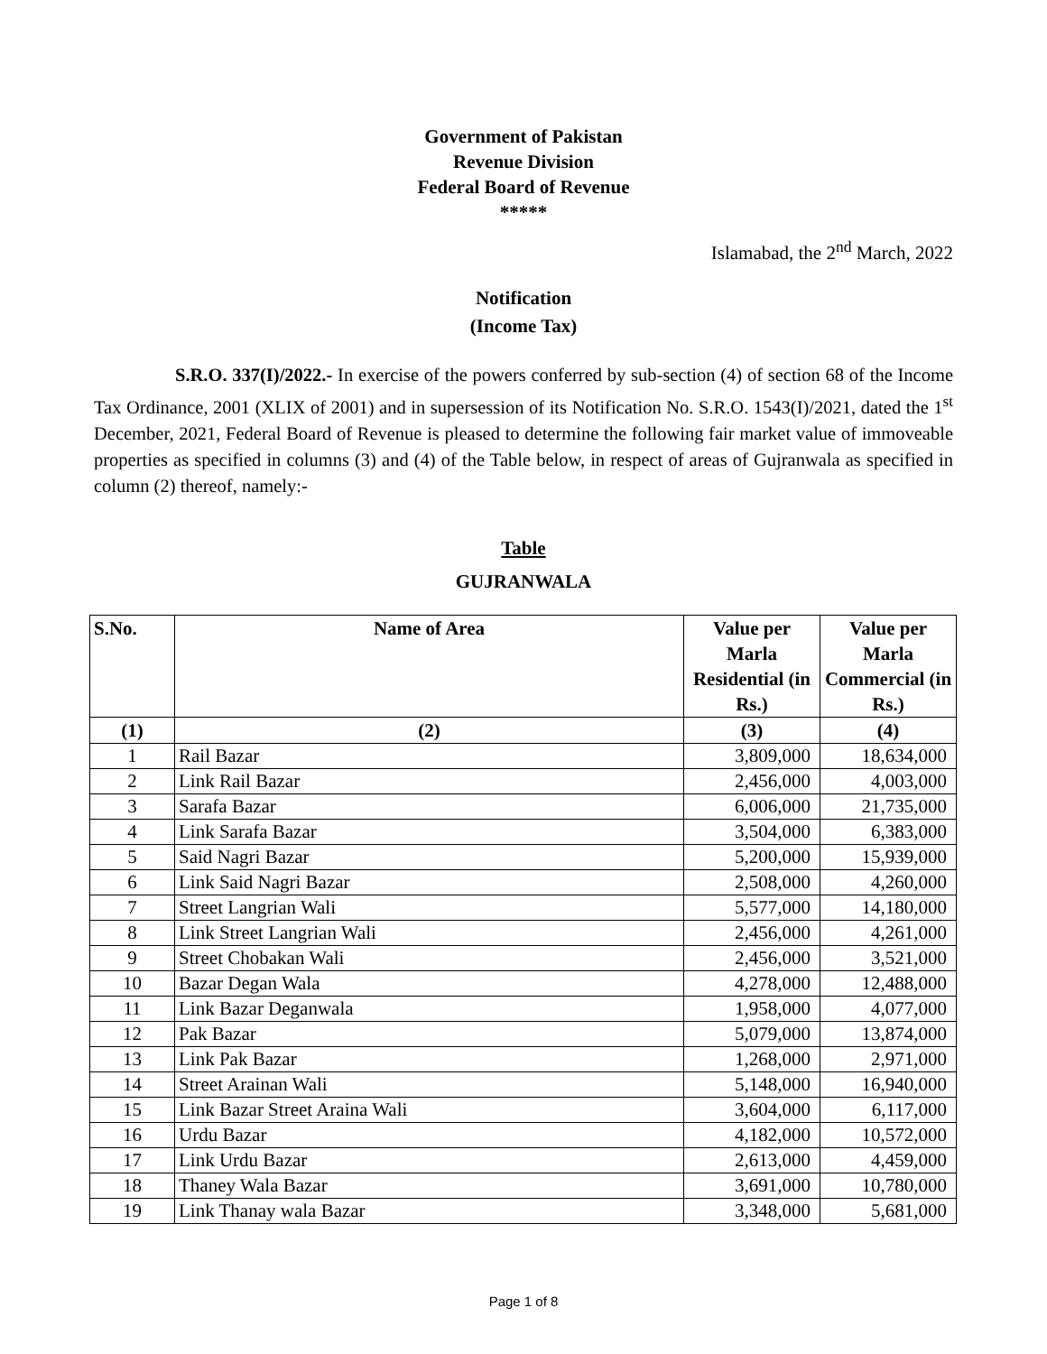Government of Pakistan
Revenue Division
Federal Board of Revenue
*****
Islamabad, the 2<sup>nd</sup> March, 2022
Notification
(Income Tax)
S.R.O. 337(I)/2022.- In exercise of the powers conferred by sub-section (4) of section 68 of the Income Tax Ordinance, 2001 (XLIX of 2001) and in supersession of its Notification No. S.R.O. 1543(I)/2021, dated the 1<sup>st</sup> December, 2021, Federal Board of Revenue is pleased to determine the following fair market value of immoveable properties as specified in columns (3) and (4) of the Table below, in respect of areas of Gujranwala as specified in column (2) thereof, namely:-
Table
GUJRANWALA
| S.No. | Name of Area | Value per Marla Residential (in Rs.) | Value per Marla Commercial (in Rs.) |
| --- | --- | --- | --- |
| (1) | (2) | (3) | (4) |
| 1 | Rail Bazar | 3,809,000 | 18,634,000 |
| 2 | Link Rail Bazar | 2,456,000 | 4,003,000 |
| 3 | Sarafa Bazar | 6,006,000 | 21,735,000 |
| 4 | Link Sarafa Bazar | 3,504,000 | 6,383,000 |
| 5 | Said Nagri Bazar | 5,200,000 | 15,939,000 |
| 6 | Link Said Nagri Bazar | 2,508,000 | 4,260,000 |
| 7 | Street Langrian Wali | 5,577,000 | 14,180,000 |
| 8 | Link Street Langrian Wali | 2,456,000 | 4,261,000 |
| 9 | Street Chobakan Wali | 2,456,000 | 3,521,000 |
| 10 | Bazar Degan Wala | 4,278,000 | 12,488,000 |
| 11 | Link Bazar Deganwala | 1,958,000 | 4,077,000 |
| 12 | Pak Bazar | 5,079,000 | 13,874,000 |
| 13 | Link Pak Bazar | 1,268,000 | 2,971,000 |
| 14 | Street Arainan Wali | 5,148,000 | 16,940,000 |
| 15 | Link Bazar Street Araina Wali | 3,604,000 | 6,117,000 |
| 16 | Urdu Bazar | 4,182,000 | 10,572,000 |
| 17 | Link Urdu Bazar | 2,613,000 | 4,459,000 |
| 18 | Thaney Wala Bazar | 3,691,000 | 10,780,000 |
| 19 | Link Thanay wala Bazar | 3,348,000 | 5,681,000 |
Page 1 of 8